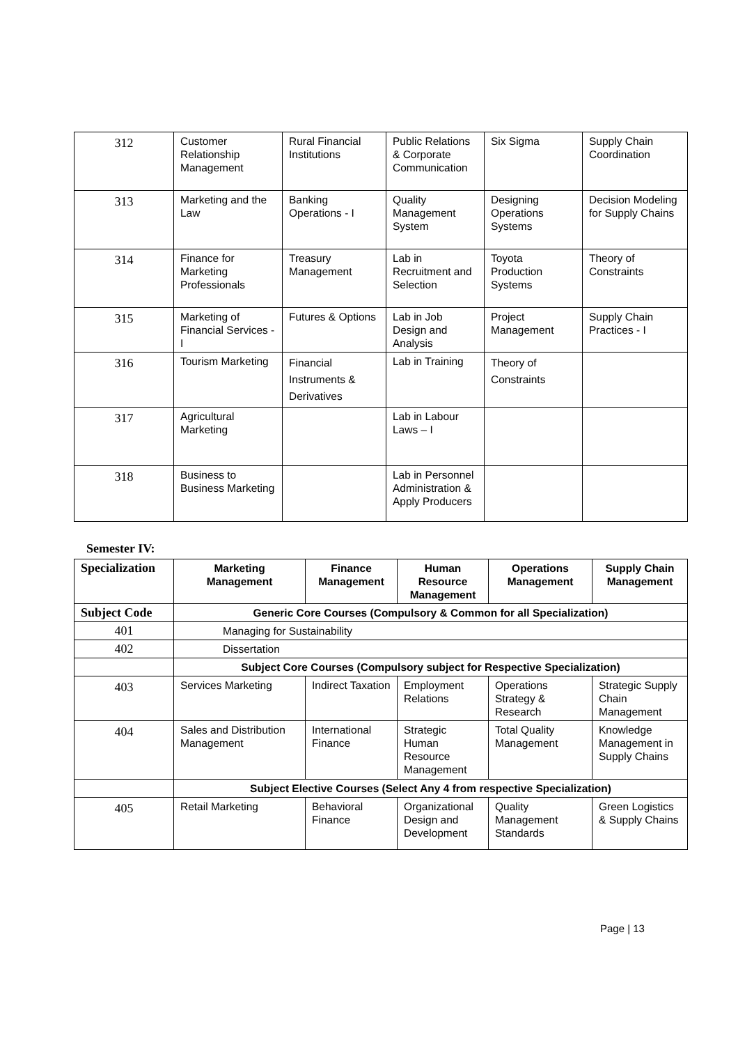| 312 | Customer Relationship Management | Rural Financial Institutions | Public Relations & Corporate Communication | Six Sigma | Supply Chain Coordination |
| 313 | Marketing and the Law | Banking Operations - I | Quality Management System | Designing Operations Systems | Decision Modeling for Supply Chains |
| 314 | Finance for Marketing Professionals | Treasury Management | Lab in Recruitment and Selection | Toyota Production Systems | Theory of Constraints |
| 315 | Marketing of Financial Services - I | Futures & Options | Lab in Job Design and Analysis | Project Management | Supply Chain Practices - I |
| 316 | Tourism Marketing | Financial Instruments & Derivatives | Lab in Training | Theory of Constraints | |
| 317 | Agricultural Marketing | | Lab in Labour Laws – I | | |
| 318 | Business to Business Marketing | | Lab in Personnel Administration & Apply Producers | | |
Semester IV:
| Specialization | Marketing Management | Finance Management | Human Resource Management | Operations Management | Supply Chain Management |
| --- | --- | --- | --- | --- | --- |
| Subject Code | Generic Core Courses (Compulsory & Common for all Specialization) | | | | |
| 401 | Managing for Sustainability | | | | |
| 402 | Dissertation | | | | |
| | Subject Core Courses (Compulsory subject for Respective Specialization) | | | | |
| 403 | Services Marketing | Indirect Taxation | Employment Relations | Operations Strategy & Research | Strategic Supply Chain Management |
| 404 | Sales and Distribution Management | International Finance | Strategic Human Resource Management | Total Quality Management | Knowledge Management in Supply Chains |
| | Subject Elective Courses (Select Any 4 from respective Specialization) | | | | |
| 405 | Retail Marketing | Behavioral Finance | Organizational Design and Development | Quality Management Standards | Green Logistics & Supply Chains |
Page | 13